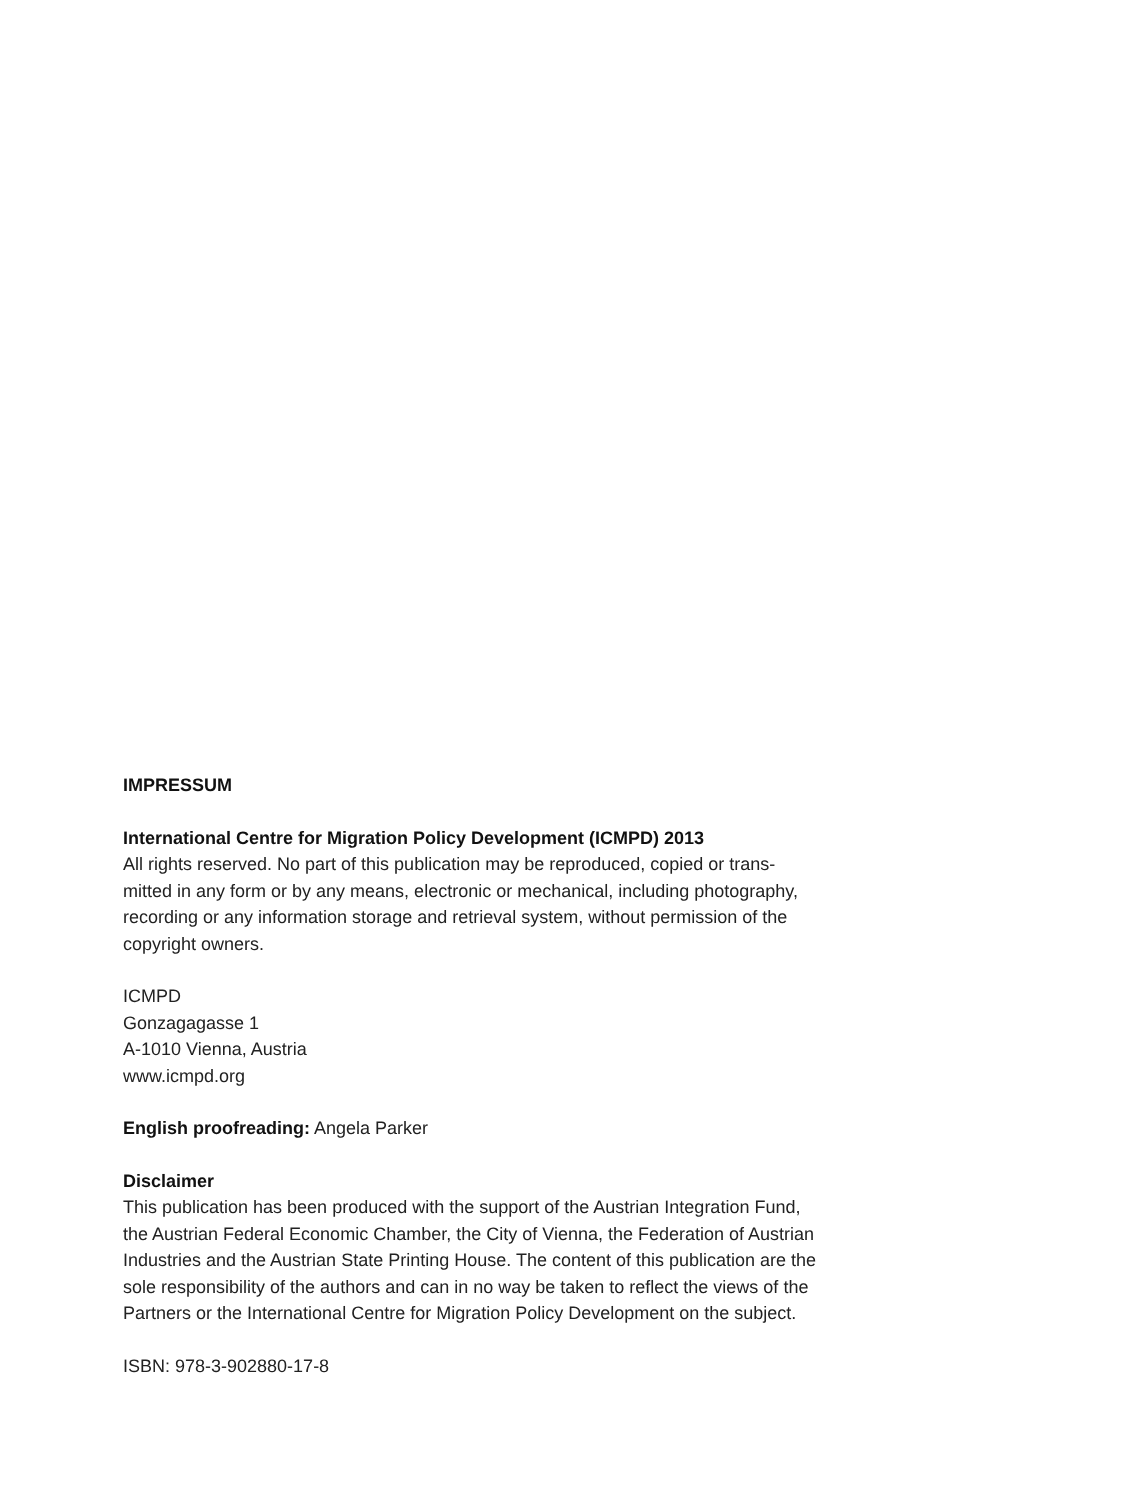IMPRESSUM
International Centre for Migration Policy Development (ICMPD) 2013
All rights reserved. No part of this publication may be reproduced, copied or trans-
mitted in any form or by any means, electronic or mechanical, including photography,
recording or any information storage and retrieval system, without permission of the
copyright owners.
ICMPD
Gonzagagasse 1
A-1010 Vienna, Austria
www.icmpd.org
English proofreading: Angela Parker
Disclaimer
This publication has been produced with the support of the Austrian Integration Fund,
the Austrian Federal Economic Chamber, the City of Vienna, the Federation of Austrian
Industries and the Austrian State Printing House. The content of this publication are the
sole responsibility of the authors and can in no way be taken to reflect the views of the
Partners or the International Centre for Migration Policy Development on the subject.
ISBN: 978-3-902880-17-8